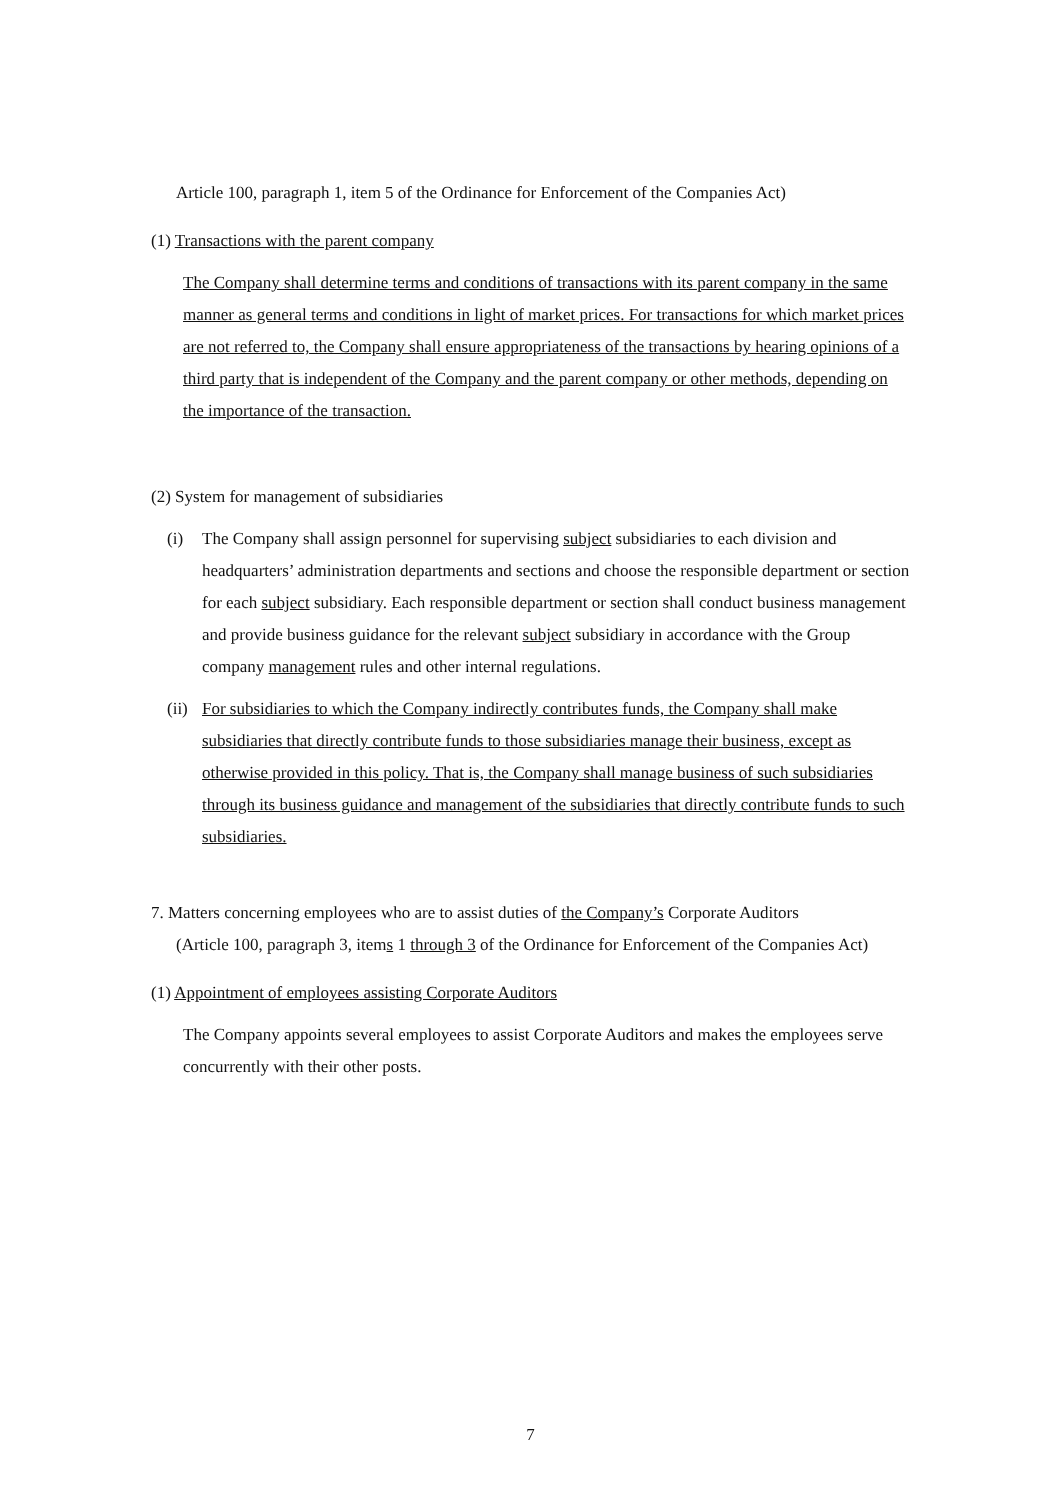Article 100, paragraph 1, item 5 of the Ordinance for Enforcement of the Companies Act)
(1) Transactions with the parent company
The Company shall determine terms and conditions of transactions with its parent company in the same manner as general terms and conditions in light of market prices. For transactions for which market prices are not referred to, the Company shall ensure appropriateness of the transactions by hearing opinions of a third party that is independent of the Company and the parent company or other methods, depending on the importance of the transaction.
(2) System for management of subsidiaries
(i) The Company shall assign personnel for supervising subject subsidiaries to each division and headquarters’ administration departments and sections and choose the responsible department or section for each subject subsidiary. Each responsible department or section shall conduct business management and provide business guidance for the relevant subject subsidiary in accordance with the Group company management rules and other internal regulations.
(ii)
For subsidiaries to which the Company indirectly contributes funds, the Company shall make subsidiaries that directly contribute funds to those subsidiaries manage their business, except as otherwise provided in this policy. That is, the Company shall manage business of such subsidiaries through its business guidance and management of the subsidiaries that directly contribute funds to such subsidiaries.
7. Matters concerning employees who are to assist duties of the Company’s Corporate Auditors
(Article 100, paragraph 3, items 1 through 3 of the Ordinance for Enforcement of the Companies Act)
(1) Appointment of employees assisting Corporate Auditors
The Company appoints several employees to assist Corporate Auditors and makes the employees serve concurrently with their other posts.
7